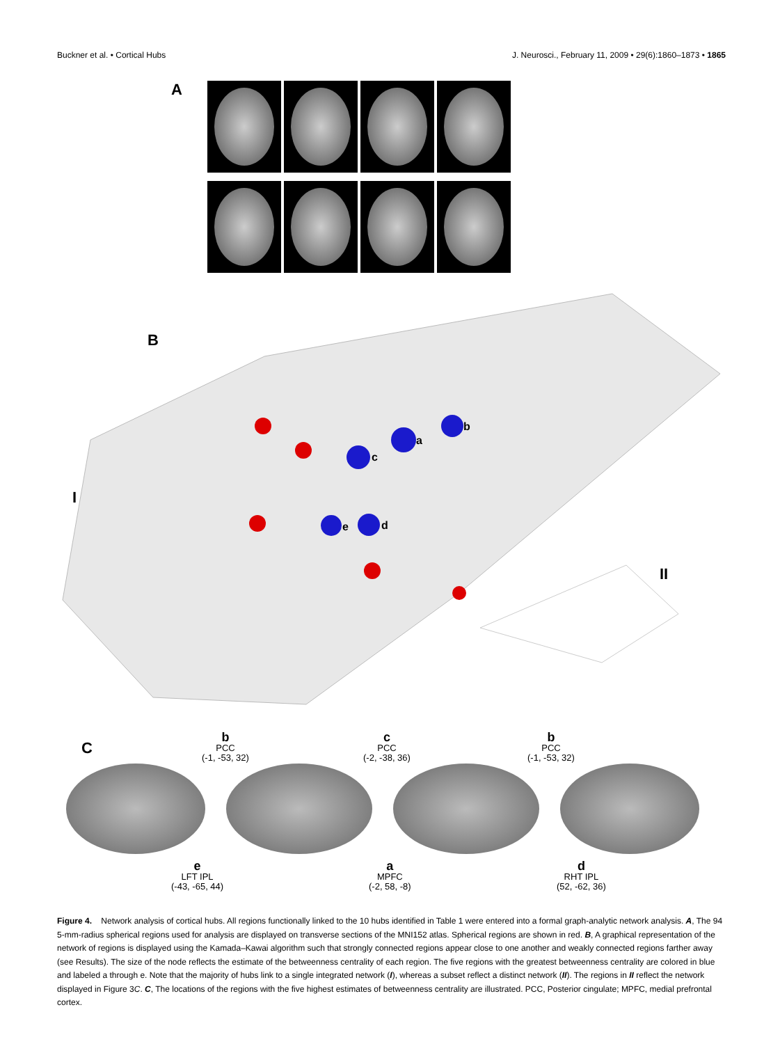Buckner et al. • Cortical Hubs J. Neurosci., February 11, 2009 • 29(6):1860–1873 • 1865
A
B
I
II
a
b
c
d
e
C
b
PCC
(-1, -53, 32)
c
PCC
(-2, -38, 36)
b
PCC
(-1, -53, 32)
e
LFT IPL
(-43, -65, 44)
a
MPFC
(-2, 58, -8)
d
RHT IPL
(52, -62, 36)
Figure 4. Network analysis of cortical hubs. All regions functionally linked to the 10 hubs identified in Table 1 were entered into a formal graph-analytic network analysis. A, The 94 5-mm-radius spherical regions used for analysis are displayed on transverse sections of the MNI152 atlas. Spherical regions are shown in red. B, A graphical representation of the network of regions is displayed using the Kamada–Kawai algorithm such that strongly connected regions appear close to one another and weakly connected regions farther away (see Results). The size of the node reflects the estimate of the betweenness centrality of each region. The five regions with the greatest betweenness centrality are colored in blue and labeled a through e. Note that the majority of hubs link to a single integrated network (I), whereas a subset reflect a distinct network (II). The regions in II reflect the network displayed in Figure 3C. C, The locations of the regions with the five highest estimates of betweenness centrality are illustrated. PCC, Posterior cingulate; MPFC, medial prefrontal cortex.